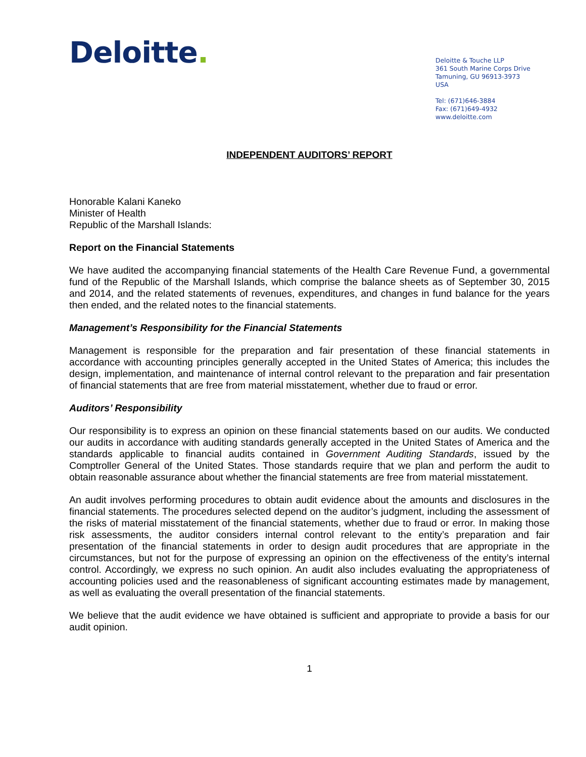Deloitte.
Deloitte & Touche LLP
361 South Marine Corps Drive
Tamuning, GU 96913-3973
USA
Tel: (671)646-3884
Fax: (671)649-4932
www.deloitte.com
INDEPENDENT AUDITORS’ REPORT
Honorable Kalani Kaneko
Minister of Health
Republic of the Marshall Islands:
Report on the Financial Statements
We have audited the accompanying financial statements of the Health Care Revenue Fund, a governmental fund of the Republic of the Marshall Islands, which comprise the balance sheets as of September 30, 2015 and 2014, and the related statements of revenues, expenditures, and changes in fund balance for the years then ended, and the related notes to the financial statements.
Management’s Responsibility for the Financial Statements
Management is responsible for the preparation and fair presentation of these financial statements in accordance with accounting principles generally accepted in the United States of America; this includes the design, implementation, and maintenance of internal control relevant to the preparation and fair presentation of financial statements that are free from material misstatement, whether due to fraud or error.
Auditors’ Responsibility
Our responsibility is to express an opinion on these financial statements based on our audits. We conducted our audits in accordance with auditing standards generally accepted in the United States of America and the standards applicable to financial audits contained in Government Auditing Standards, issued by the Comptroller General of the United States. Those standards require that we plan and perform the audit to obtain reasonable assurance about whether the financial statements are free from material misstatement.
An audit involves performing procedures to obtain audit evidence about the amounts and disclosures in the financial statements. The procedures selected depend on the auditor’s judgment, including the assessment of the risks of material misstatement of the financial statements, whether due to fraud or error. In making those risk assessments, the auditor considers internal control relevant to the entity’s preparation and fair presentation of the financial statements in order to design audit procedures that are appropriate in the circumstances, but not for the purpose of expressing an opinion on the effectiveness of the entity’s internal control. Accordingly, we express no such opinion. An audit also includes evaluating the appropriateness of accounting policies used and the reasonableness of significant accounting estimates made by management, as well as evaluating the overall presentation of the financial statements.
We believe that the audit evidence we have obtained is sufficient and appropriate to provide a basis for our audit opinion.
1